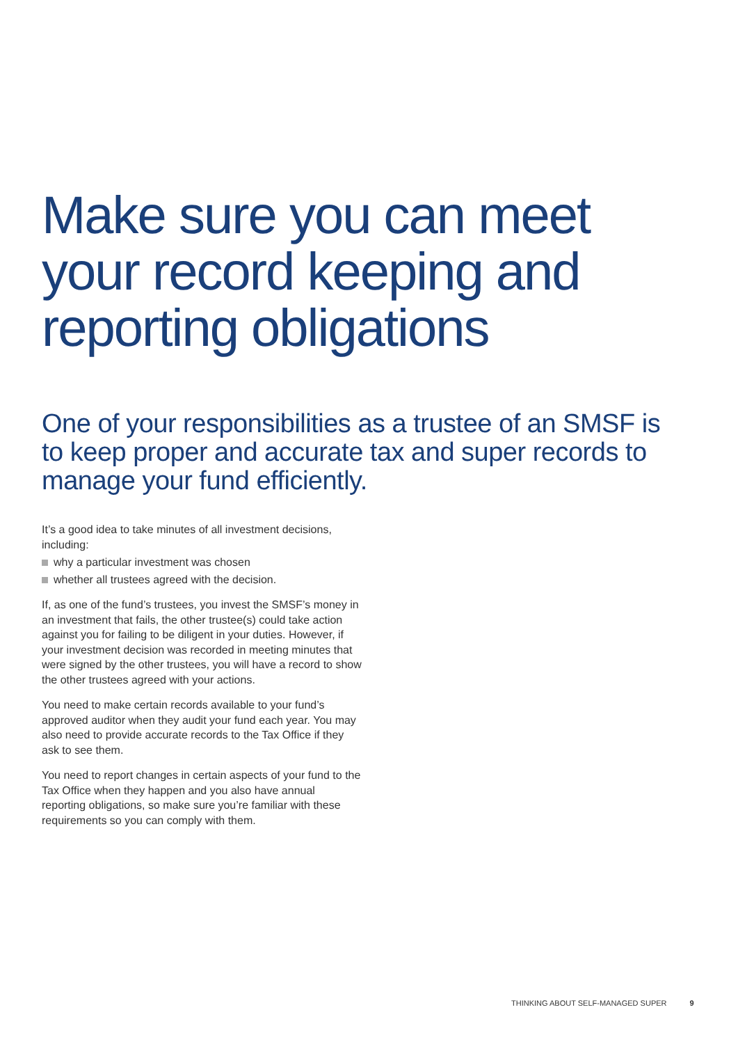Make sure you can meet
your record keeping and
reporting obligations
One of your responsibilities as a trustee of an SMSF is to keep proper and accurate tax and super records to manage your fund efficiently.
It’s a good idea to take minutes of all investment decisions, including:
why a particular investment was chosen
whether all trustees agreed with the decision.
If, as one of the fund’s trustees, you invest the SMSF’s money in an investment that fails, the other trustee(s) could take action against you for failing to be diligent in your duties. However, if your investment decision was recorded in meeting minutes that were signed by the other trustees, you will have a record to show the other trustees agreed with your actions.
You need to make certain records available to your fund’s approved auditor when they audit your fund each year. You may also need to provide accurate records to the Tax Office if they ask to see them.
You need to report changes in certain aspects of your fund to the Tax Office when they happen and you also have annual reporting obligations, so make sure you’re familiar with these requirements so you can comply with them.
THINKING ABOUT SELF-MANAGED SUPER 9